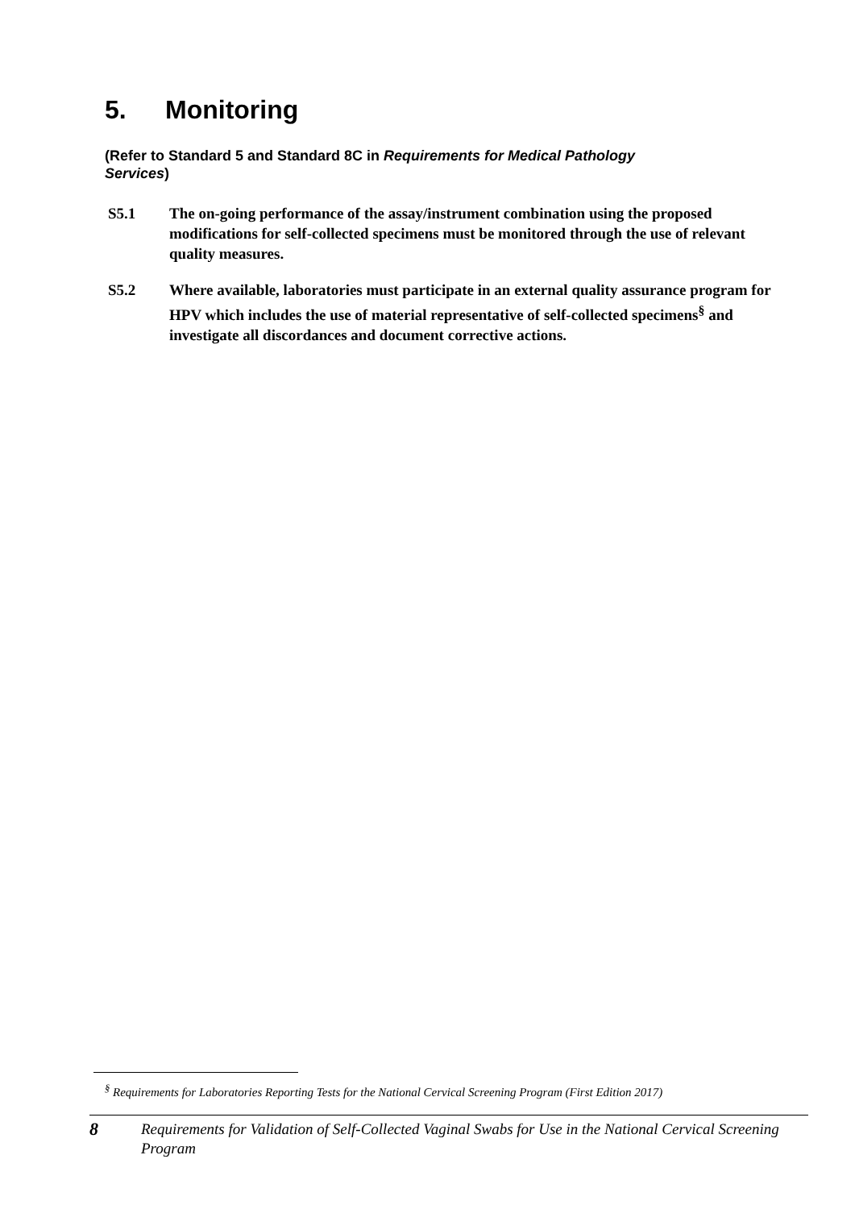5. Monitoring
(Refer to Standard 5 and Standard 8C in Requirements for Medical Pathology Services)
S5.1 The on-going performance of the assay/instrument combination using the proposed modifications for self-collected specimens must be monitored through the use of relevant quality measures.
S5.2 Where available, laboratories must participate in an external quality assurance program for HPV which includes the use of material representative of self-collected specimens<sup>§</sup> and investigate all discordances and document corrective actions.
<sup>§</sup> Requirements for Laboratories Reporting Tests for the National Cervical Screening Program (First Edition 2017)
8
Requirements for Validation of Self-Collected Vaginal Swabs for Use in the National Cervical Screening Program